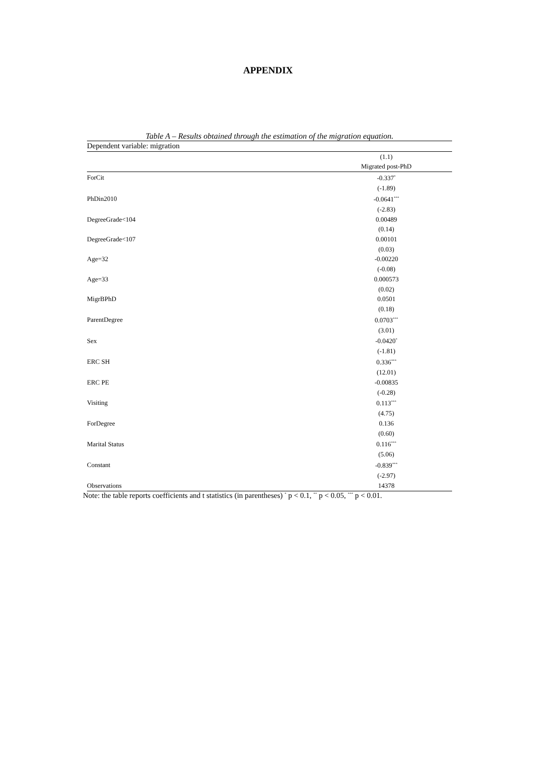APPENDIX
Table A – Results obtained through the estimation of the migration equation.
| Dependent variable: migration | |
| | (1.1) |
| | Migrated post-PhD |
| ForCit | -0.337<sup>*</sup> |
| | (-1.89) |
| PhDin2010 | -0.0641<sup>***</sup> |
| | (-2.83) |
| DegreeGrade<104 | 0.00489 |
| | (0.14) |
| DegreeGrade<107 | 0.00101 |
| | (0.03) |
| Age=32 | -0.00220 |
| | (-0.08) |
| Age=33 | 0.000573 |
| | (0.02) |
| MigrBPhD | 0.0501 |
| | (0.18) |
| ParentDegree | 0.0703<sup>***</sup> |
| | (3.01) |
| Sex | -0.0420<sup>*</sup> |
| | (-1.81) |
| ERC SH | 0.336<sup>***</sup> |
| | (12.01) |
| ERC PE | -0.00835 |
| | (-0.28) |
| Visiting | 0.113<sup>***</sup> |
| | (4.75) |
| ForDegree | 0.136 |
| | (0.60) |
| Marital Status | 0.116<sup>***</sup> |
| | (5.06) |
| Constant | -0.839<sup>***</sup> |
| | (-2.97) |
| Observations | 14378 |
Note: the table reports coefficients and t statistics (in parentheses) <sup>*</sup> p < 0.1, <sup>**</sup> p < 0.05, <sup>***</sup> p < 0.01.